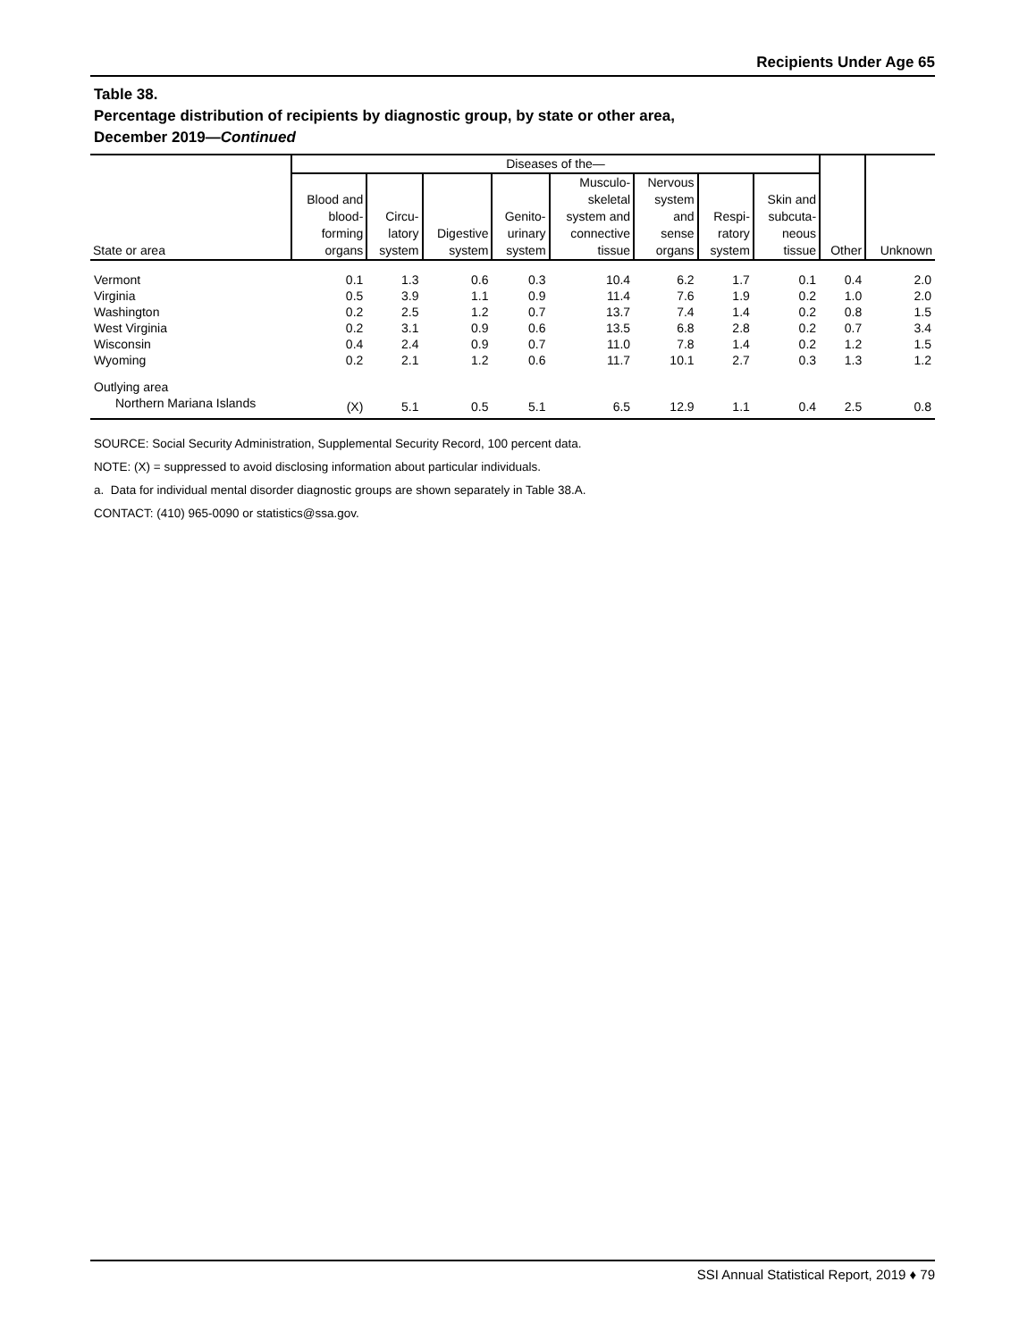Recipients Under Age 65
Table 38.
Percentage distribution of recipients by diagnostic group, by state or other area,
December 2019—Continued
| State or area | Diseases of the— | | | | | | | | Other | Unknown |
| --- | --- | --- | --- | --- | --- | --- | --- | --- | --- | --- |
| | Blood and blood- forming organs | Circu- latory system | Digestive system | Genito- urinary system | Musculo- skeletal system and connective tissue | Nervous system and sense organs | Respi- ratory system | Skin and subcuta- neous tissue | | |
| Vermont | 0.1 | 1.3 | 0.6 | 0.3 | 10.4 | 6.2 | 1.7 | 0.1 | 0.4 | 2.0 |
| Virginia | 0.5 | 3.9 | 1.1 | 0.9 | 11.4 | 7.6 | 1.9 | 0.2 | 1.0 | 2.0 |
| Washington | 0.2 | 2.5 | 1.2 | 0.7 | 13.7 | 7.4 | 1.4 | 0.2 | 0.8 | 1.5 |
| West Virginia | 0.2 | 3.1 | 0.9 | 0.6 | 13.5 | 6.8 | 2.8 | 0.2 | 0.7 | 3.4 |
| Wisconsin | 0.4 | 2.4 | 0.9 | 0.7 | 11.0 | 7.8 | 1.4 | 0.2 | 1.2 | 1.5 |
| Wyoming | 0.2 | 2.1 | 1.2 | 0.6 | 11.7 | 10.1 | 2.7 | 0.3 | 1.3 | 1.2 |
| Outlying area | | | | | | | | | | |
| Northern Mariana Islands | (X) | 5.1 | 0.5 | 5.1 | 6.5 | 12.9 | 1.1 | 0.4 | 2.5 | 0.8 |
SOURCE: Social Security Administration, Supplemental Security Record, 100 percent data.
NOTE: (X) = suppressed to avoid disclosing information about particular individuals.
a. Data for individual mental disorder diagnostic groups are shown separately in Table 38.A.
CONTACT: (410) 965-0090 or statistics@ssa.gov.
SSI Annual Statistical Report, 2019 ♦ 79